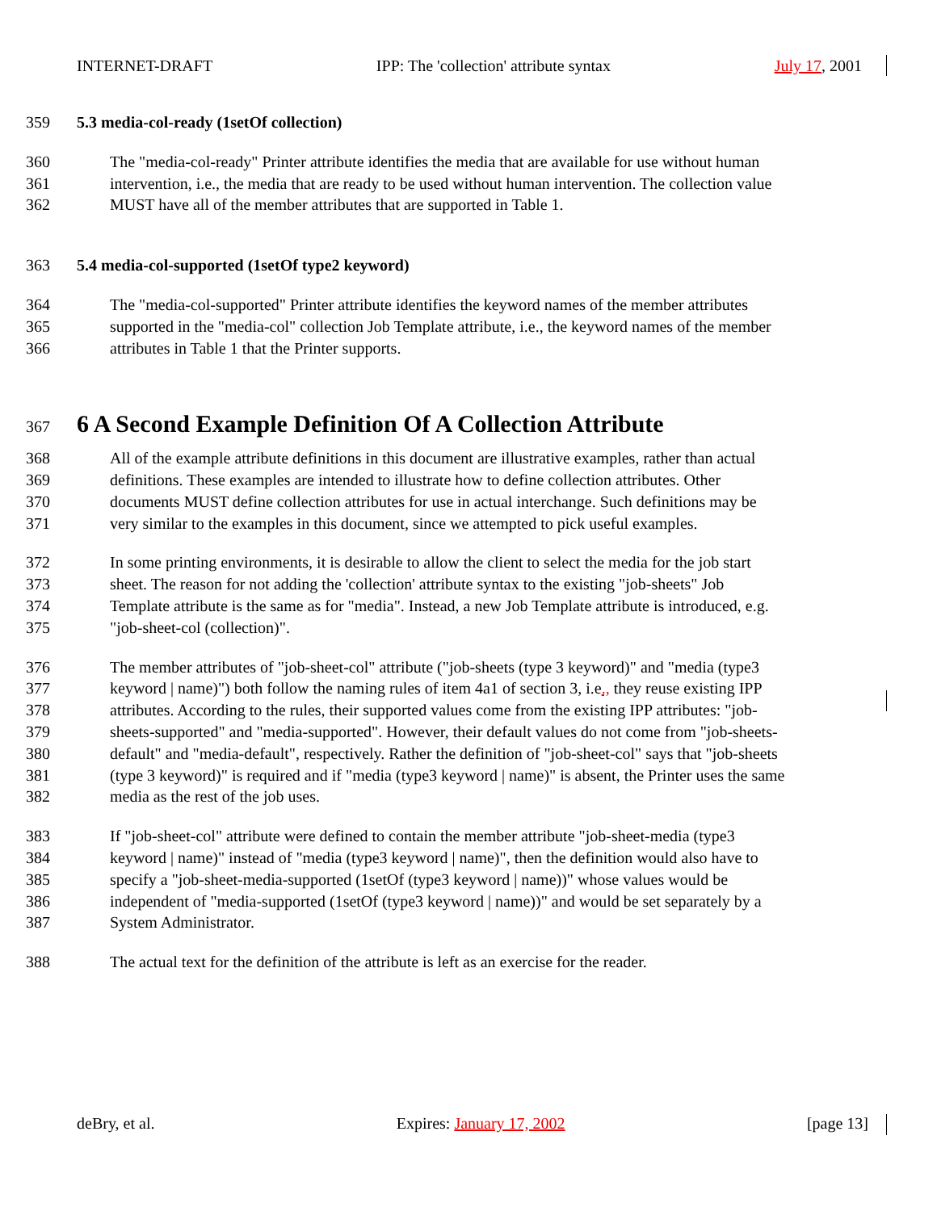INTERNET-DRAFT IPP: The 'collection' attribute syntax July 17, 2001
359 5.3 media-col-ready (1setOf collection)
360 The "media-col-ready" Printer attribute identifies the media that are available for use without human
361 intervention, i.e., the media that are ready to be used without human intervention. The collection value
362 MUST have all of the member attributes that are supported in Table 1.
363 5.4 media-col-supported (1setOf type2 keyword)
364 The "media-col-supported" Printer attribute identifies the keyword names of the member attributes
365 supported in the "media-col" collection Job Template attribute, i.e., the keyword names of the member
366 attributes in Table 1 that the Printer supports.
367 6 A Second Example Definition Of A Collection Attribute
368 All of the example attribute definitions in this document are illustrative examples, rather than actual
369 definitions. These examples are intended to illustrate how to define collection attributes. Other
370 documents MUST define collection attributes for use in actual interchange. Such definitions may be
371 very similar to the examples in this document, since we attempted to pick useful examples.
372 In some printing environments, it is desirable to allow the client to select the media for the job start
373 sheet. The reason for not adding the 'collection' attribute syntax to the existing "job-sheets" Job
374 Template attribute is the same as for "media". Instead, a new Job Template attribute is introduced, e.g.
375 "job-sheet-col (collection)".
376 The member attributes of "job-sheet-col" attribute ("job-sheets (type 3 keyword)" and "media (type3
377 keyword | name)") both follow the naming rules of item 4a1 of section 3, i.e., they reuse existing IPP
378 attributes. According to the rules, their supported values come from the existing IPP attributes: "job-
379 sheets-supported" and "media-supported". However, their default values do not come from "job-sheets-
380 default" and "media-default", respectively. Rather the definition of "job-sheet-col" says that "job-sheets
381 (type 3 keyword)" is required and if "media (type3 keyword | name)" is absent, the Printer uses the same
382 media as the rest of the job uses.
383 If "job-sheet-col" attribute were defined to contain the member attribute "job-sheet-media (type3
384 keyword | name)" instead of "media (type3 keyword | name)", then the definition would also have to
385 specify a "job-sheet-media-supported (1setOf (type3 keyword | name))" whose values would be
386 independent of "media-supported (1setOf (type3 keyword | name))" and would be set separately by a
387 System Administrator.
388 The actual text for the definition of the attribute is left as an exercise for the reader.
deBry, et al. Expires: January 17, 2002 [page 13]